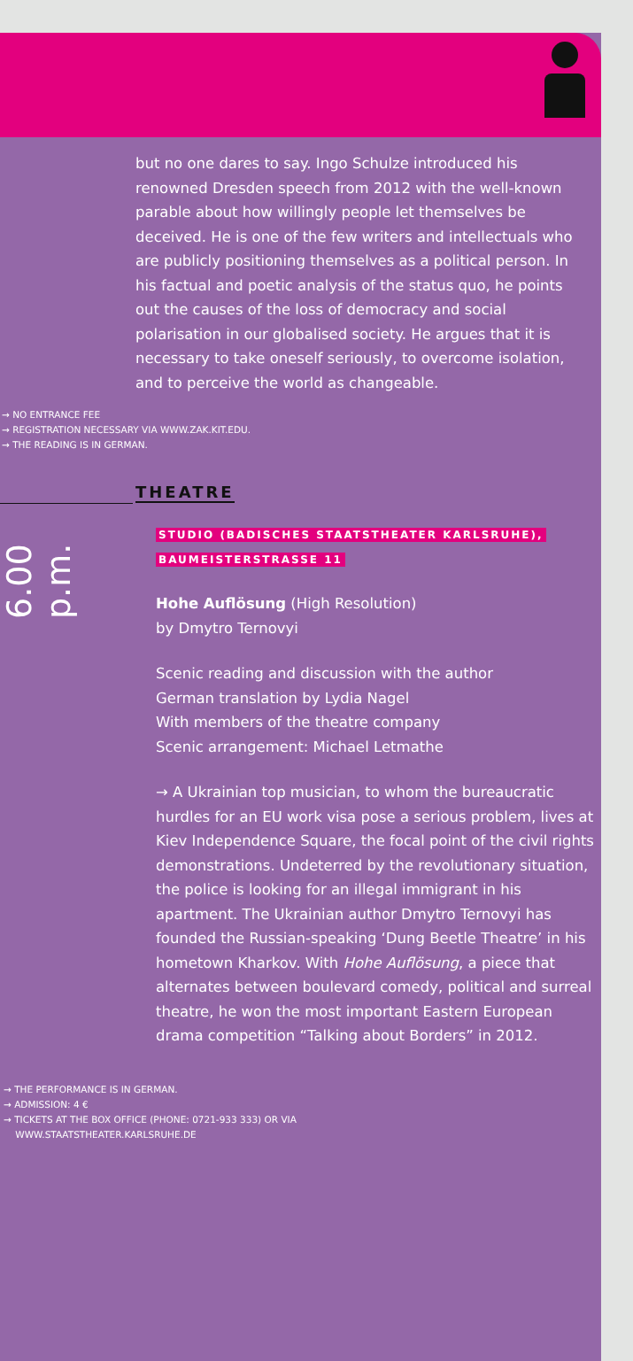but no one dares to say. Ingo Schulze introduced his renowned Dresden speech from 2012 with the well-known parable about how willingly people let themselves be deceived. He is one of the few writers and intellectuals who are publicly positioning themselves as a political person. In his factual and poetic analysis of the status quo, he points out the causes of the loss of democracy and social polarisation in our globalised society. He argues that it is necessary to take oneself seriously, to overcome isolation, and to perceive the world as changeable.
→ NO ENTRANCE FEE
→ REGISTRATION NECESSARY VIA WWW.ZAK.KIT.EDU.
→ THE READING IS IN GERMAN.
THEATRE
6.00 p.m.
STUDIO (BADISCHES STAATSTHEATER KARLSRUHE),
BAUMEISTERSTRASSE 11
Hohe Auflösung (High Resolution)
by Dmytro Ternovyi
Scenic reading and discussion with the author
German translation by Lydia Nagel
With members of the theatre company
Scenic arrangement: Michael Letmathe
→ A Ukrainian top musician, to whom the bureaucratic hurdles for an EU work visa pose a serious problem, lives at Kiev Independence Square, the focal point of the civil rights demonstrations. Undeterred by the revolutionary situation, the police is looking for an illegal immigrant in his apartment. The Ukrainian author Dmytro Ternovyi has founded the Russian-speaking ‘Dung Beetle Theatre’ in his hometown Kharkov. With Hohe Auflösung, a piece that alternates between boulevard comedy, political and surreal theatre, he won the most important Eastern European drama competition “Talking about Borders” in 2012.
→ THE PERFORMANCE IS IN GERMAN.
→ ADMISSION: 4 €
→ TICKETS AT THE BOX OFFICE (PHONE: 0721-933 333) OR VIA
WWW.STAATSTHEATER.KARLSRUHE.DE